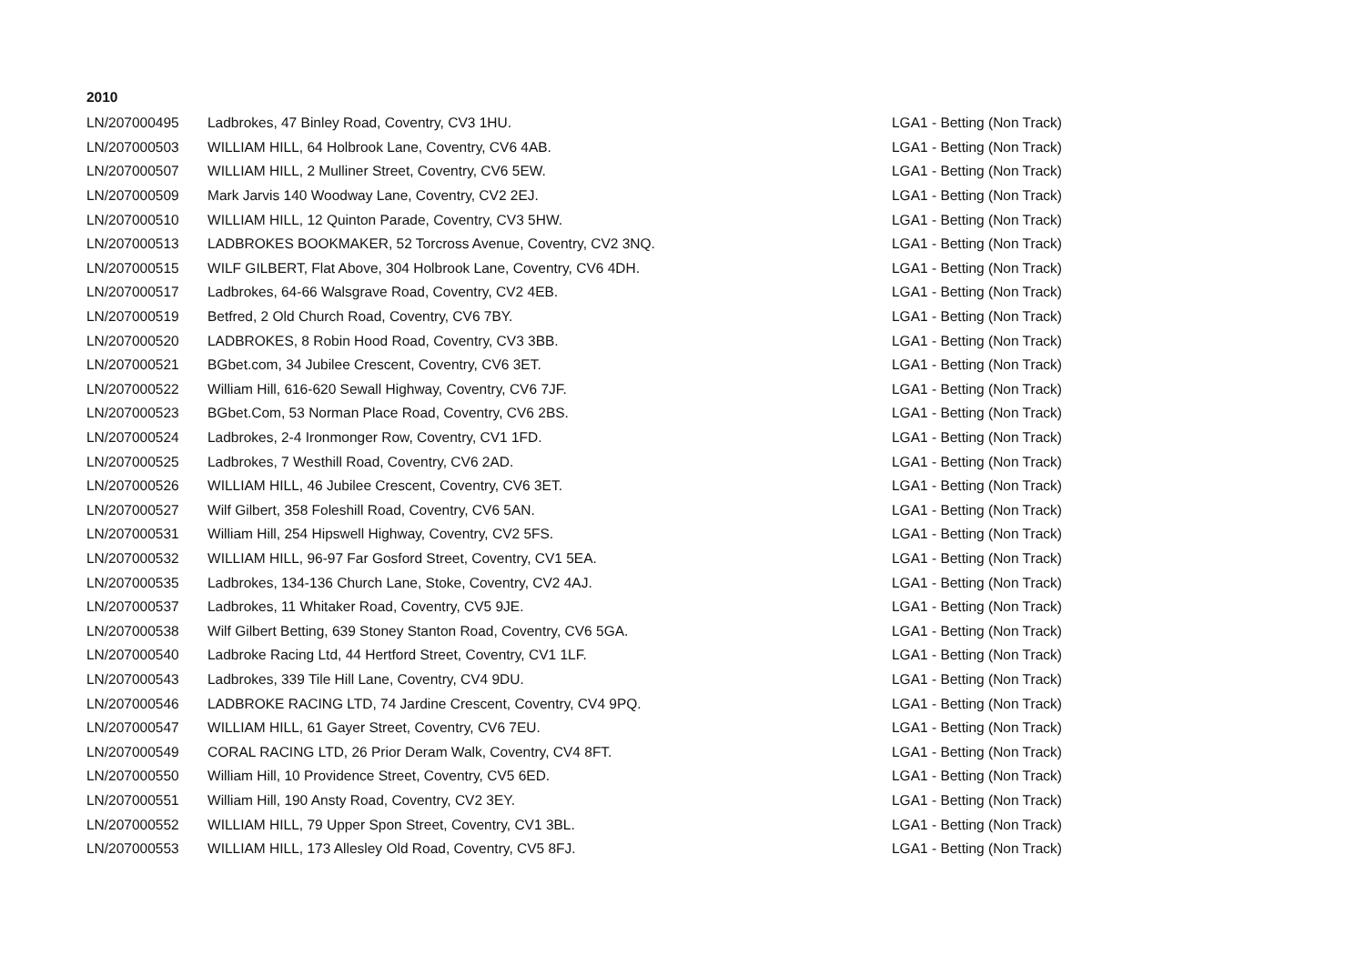2010
| LN/207000495 | Ladbrokes, 47 Binley Road, Coventry, CV3 1HU. | LGA1 - Betting (Non Track) |
| LN/207000503 | WILLIAM HILL, 64 Holbrook Lane, Coventry, CV6 4AB. | LGA1 - Betting (Non Track) |
| LN/207000507 | WILLIAM HILL, 2 Mulliner Street, Coventry, CV6 5EW. | LGA1 - Betting (Non Track) |
| LN/207000509 | Mark Jarvis 140 Woodway Lane, Coventry, CV2 2EJ. | LGA1 - Betting (Non Track) |
| LN/207000510 | WILLIAM HILL, 12 Quinton Parade, Coventry, CV3 5HW. | LGA1 - Betting (Non Track) |
| LN/207000513 | LADBROKES BOOKMAKER, 52 Torcross Avenue, Coventry, CV2 3NQ. | LGA1 - Betting (Non Track) |
| LN/207000515 | WILF GILBERT, Flat Above, 304 Holbrook Lane, Coventry, CV6 4DH. | LGA1 - Betting (Non Track) |
| LN/207000517 | Ladbrokes, 64-66 Walsgrave Road, Coventry, CV2 4EB. | LGA1 - Betting (Non Track) |
| LN/207000519 | Betfred, 2 Old Church Road, Coventry, CV6 7BY. | LGA1 - Betting (Non Track) |
| LN/207000520 | LADBROKES, 8 Robin Hood Road, Coventry, CV3 3BB. | LGA1 - Betting (Non Track) |
| LN/207000521 | BGbet.com, 34 Jubilee Crescent, Coventry, CV6 3ET. | LGA1 - Betting (Non Track) |
| LN/207000522 | William Hill, 616-620 Sewall Highway, Coventry, CV6 7JF. | LGA1 - Betting (Non Track) |
| LN/207000523 | BGbet.Com, 53 Norman Place Road, Coventry, CV6 2BS. | LGA1 - Betting (Non Track) |
| LN/207000524 | Ladbrokes, 2-4 Ironmonger Row, Coventry, CV1 1FD. | LGA1 - Betting (Non Track) |
| LN/207000525 | Ladbrokes, 7 Westhill Road, Coventry, CV6 2AD. | LGA1 - Betting (Non Track) |
| LN/207000526 | WILLIAM HILL, 46 Jubilee Crescent, Coventry, CV6 3ET. | LGA1 - Betting (Non Track) |
| LN/207000527 | Wilf Gilbert, 358 Foleshill Road, Coventry, CV6 5AN. | LGA1 - Betting (Non Track) |
| LN/207000531 | William Hill, 254 Hipswell Highway, Coventry, CV2 5FS. | LGA1 - Betting (Non Track) |
| LN/207000532 | WILLIAM HILL, 96-97 Far Gosford Street, Coventry, CV1 5EA. | LGA1 - Betting (Non Track) |
| LN/207000535 | Ladbrokes, 134-136 Church Lane, Stoke, Coventry, CV2 4AJ. | LGA1 - Betting (Non Track) |
| LN/207000537 | Ladbrokes, 11 Whitaker Road, Coventry, CV5 9JE. | LGA1 - Betting (Non Track) |
| LN/207000538 | Wilf Gilbert Betting, 639 Stoney Stanton Road, Coventry, CV6 5GA. | LGA1 - Betting (Non Track) |
| LN/207000540 | Ladbroke Racing Ltd, 44 Hertford Street, Coventry, CV1 1LF. | LGA1 - Betting (Non Track) |
| LN/207000543 | Ladbrokes, 339 Tile Hill Lane, Coventry, CV4 9DU. | LGA1 - Betting (Non Track) |
| LN/207000546 | LADBROKE RACING LTD, 74 Jardine Crescent, Coventry, CV4 9PQ. | LGA1 - Betting (Non Track) |
| LN/207000547 | WILLIAM HILL, 61 Gayer Street, Coventry, CV6 7EU. | LGA1 - Betting (Non Track) |
| LN/207000549 | CORAL RACING LTD, 26 Prior Deram Walk, Coventry, CV4 8FT. | LGA1 - Betting (Non Track) |
| LN/207000550 | William Hill, 10 Providence Street, Coventry, CV5 6ED. | LGA1 - Betting (Non Track) |
| LN/207000551 | William Hill, 190 Ansty Road, Coventry, CV2 3EY. | LGA1 - Betting (Non Track) |
| LN/207000552 | WILLIAM HILL, 79 Upper Spon Street, Coventry, CV1 3BL. | LGA1 - Betting (Non Track) |
| LN/207000553 | WILLIAM HILL, 173 Allesley Old Road, Coventry, CV5 8FJ. | LGA1 - Betting (Non Track) |